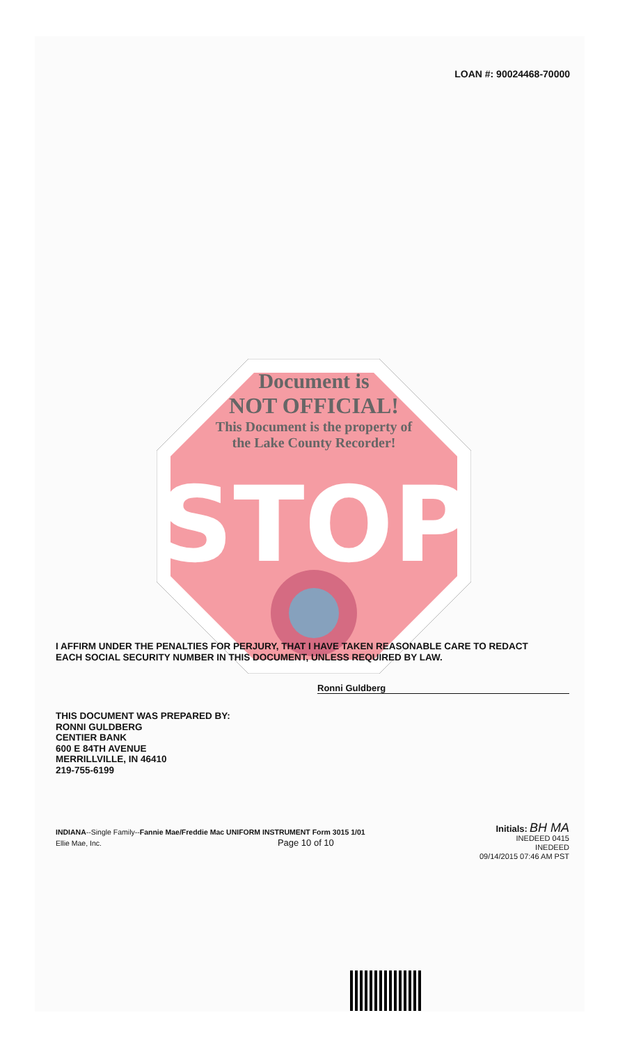LOAN #: 90024468-70000
STOP
Document is
NOT OFFICIAL!
This Document is the property of
the Lake County Recorder!
I AFFIRM UNDER THE PENALTIES FOR PERJURY, THAT I HAVE TAKEN REASONABLE CARE TO REDACT
EACH SOCIAL SECURITY NUMBER IN THIS DOCUMENT, UNLESS REQUIRED BY LAW.
Ronni Guldberg
THIS DOCUMENT WAS PREPARED BY:
RONNI GULDBERG
CENTIER BANK
600 E 84TH AVENUE
MERRILLVILLE, IN 46410
219-755-6199
INDIANA--Single Family--Fannie Mae/Freddie Mac UNIFORM INSTRUMENT Form 3015 1/01
Ellie Mae, Inc. Page 10 of 10
Initials: BH MA
INEDEED 0415
INEDEED
09/14/2015 07:46 AM PST